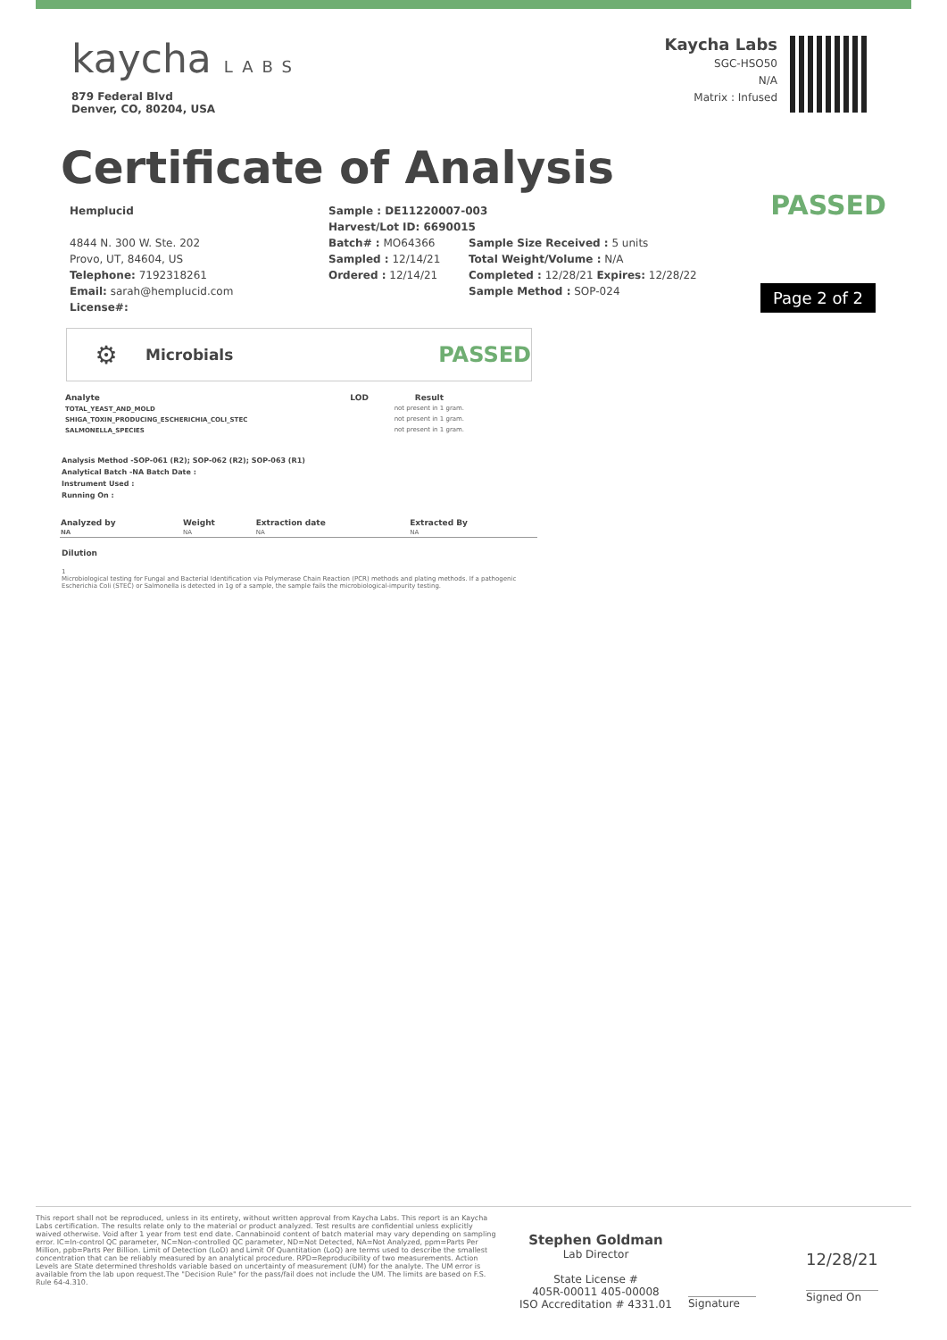kaycha LABS
879 Federal Blvd
Denver, CO, 80204, USA
Kaycha Labs
SGC-HSO50
N/A
Matrix : Infused
Certificate of Analysis
PASSED
Page 2 of 2
Hemplucid
4844 N. 300 W. Ste. 202
Provo, UT, 84604, US
Telephone: 7192318261
Email: sarah@hemplucid.com
License#:
Sample : DE11220007-003
Harvest/Lot ID: 6690015
Batch# : MO64366
Sampled : 12/14/21
Ordered : 12/14/21
Sample Size Received : 5 units
Total Weight/Volume : N/A
Completed : 12/28/21 Expires: 12/28/22
Sample Method : SOP-024
⚙
Microbials PASSED
| Analyte | LOD | Result |
| --- | --- | --- |
| TOTAL_YEAST_AND_MOLD | | not present in 1 gram. |
| SHIGA_TOXIN_PRODUCING_ESCHERICHIA_COLI_STEC | | not present in 1 gram. |
| SALMONELLA_SPECIES | | not present in 1 gram. |
Analysis Method -SOP-061 (R2); SOP-062 (R2); SOP-063 (R1)
Analytical Batch -NA Batch Date :
Instrument Used :
Running On :
| Analyzed by | Weight | Extraction date | Extracted By |
| --- | --- | --- | --- |
| NA | NA | NA | NA |
Dilution
1
Microbiological testing for Fungal and Bacterial Identification via Polymerase Chain Reaction (PCR) methods and plating methods. If a pathogenic Escherichia Coli (STEC) or Salmonella is detected in 1g of a sample, the sample fails the microbiological-impurity testing.
This report shall not be reproduced, unless in its entirety, without written approval from Kaycha Labs. This report is an Kaycha Labs certification. The results relate only to the material or product analyzed. Test results are confidential unless explicitly waived otherwise. Void after 1 year from test end date. Cannabinoid content of batch material may vary depending on sampling error. IC=In-control QC parameter, NC=Non-controlled QC parameter, ND=Not Detected, NA=Not Analyzed, ppm=Parts Per Million, ppb=Parts Per Billion. Limit of Detection (LoD) and Limit Of Quantitation (LoQ) are terms used to describe the smallest concentration that can be reliably measured by an analytical procedure. RPD=Reproducibility of two measurements. Action Levels are State determined thresholds variable based on uncertainty of measurement (UM) for the analyte. The UM error is available from the lab upon request.The "Decision Rule" for the pass/fail does not include the UM. The limits are based on F.S. Rule 64-4.310.
Stephen Goldman
Lab Director
State License #
405R-00011 405-00008
ISO Accreditation # 4331.01
Signature
12/28/21
Signed On